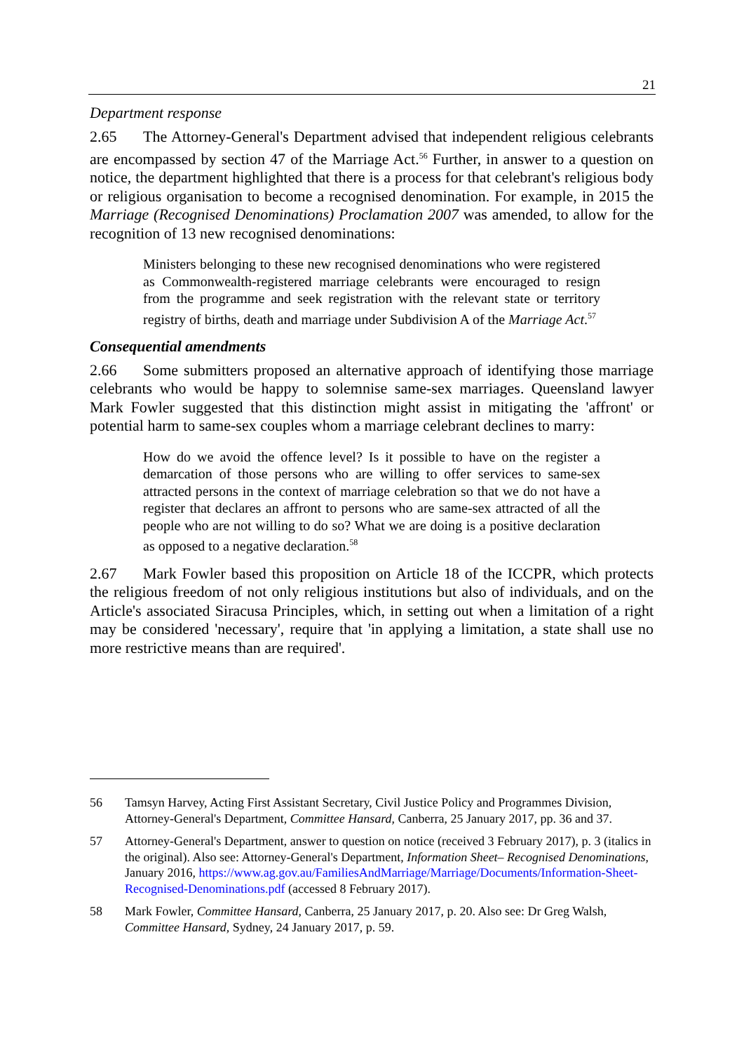21
Department response
2.65 The Attorney-General's Department advised that independent religious celebrants are encompassed by section 47 of the Marriage Act.<sup>56</sup> Further, in answer to a question on notice, the department highlighted that there is a process for that celebrant's religious body or religious organisation to become a recognised denomination. For example, in 2015 the Marriage (Recognised Denominations) Proclamation 2007 was amended, to allow for the recognition of 13 new recognised denominations:
Ministers belonging to these new recognised denominations who were registered as Commonwealth-registered marriage celebrants were encouraged to resign from the programme and seek registration with the relevant state or territory registry of births, death and marriage under Subdivision A of the Marriage Act.<sup>57</sup>
Consequential amendments
2.66 Some submitters proposed an alternative approach of identifying those marriage celebrants who would be happy to solemnise same-sex marriages. Queensland lawyer Mark Fowler suggested that this distinction might assist in mitigating the 'affront' or potential harm to same-sex couples whom a marriage celebrant declines to marry:
How do we avoid the offence level? Is it possible to have on the register a demarcation of those persons who are willing to offer services to same-sex attracted persons in the context of marriage celebration so that we do not have a register that declares an affront to persons who are same-sex attracted of all the people who are not willing to do so? What we are doing is a positive declaration as opposed to a negative declaration.<sup>58</sup>
2.67 Mark Fowler based this proposition on Article 18 of the ICCPR, which protects the religious freedom of not only religious institutions but also of individuals, and on the Article's associated Siracusa Principles, which, in setting out when a limitation of a right may be considered 'necessary', require that 'in applying a limitation, a state shall use no more restrictive means than are required'.
56 Tamsyn Harvey, Acting First Assistant Secretary, Civil Justice Policy and Programmes Division, Attorney-General's Department, Committee Hansard, Canberra, 25 January 2017, pp. 36 and 37.
57 Attorney-General's Department, answer to question on notice (received 3 February 2017), p. 3 (italics in the original). Also see: Attorney-General's Department, Information Sheet– Recognised Denominations, January 2016, https://www.ag.gov.au/FamiliesAndMarriage/Marriage/Documents/Information-Sheet-Recognised-Denominations.pdf (accessed 8 February 2017).
58 Mark Fowler, Committee Hansard, Canberra, 25 January 2017, p. 20. Also see: Dr Greg Walsh, Committee Hansard, Sydney, 24 January 2017, p. 59.